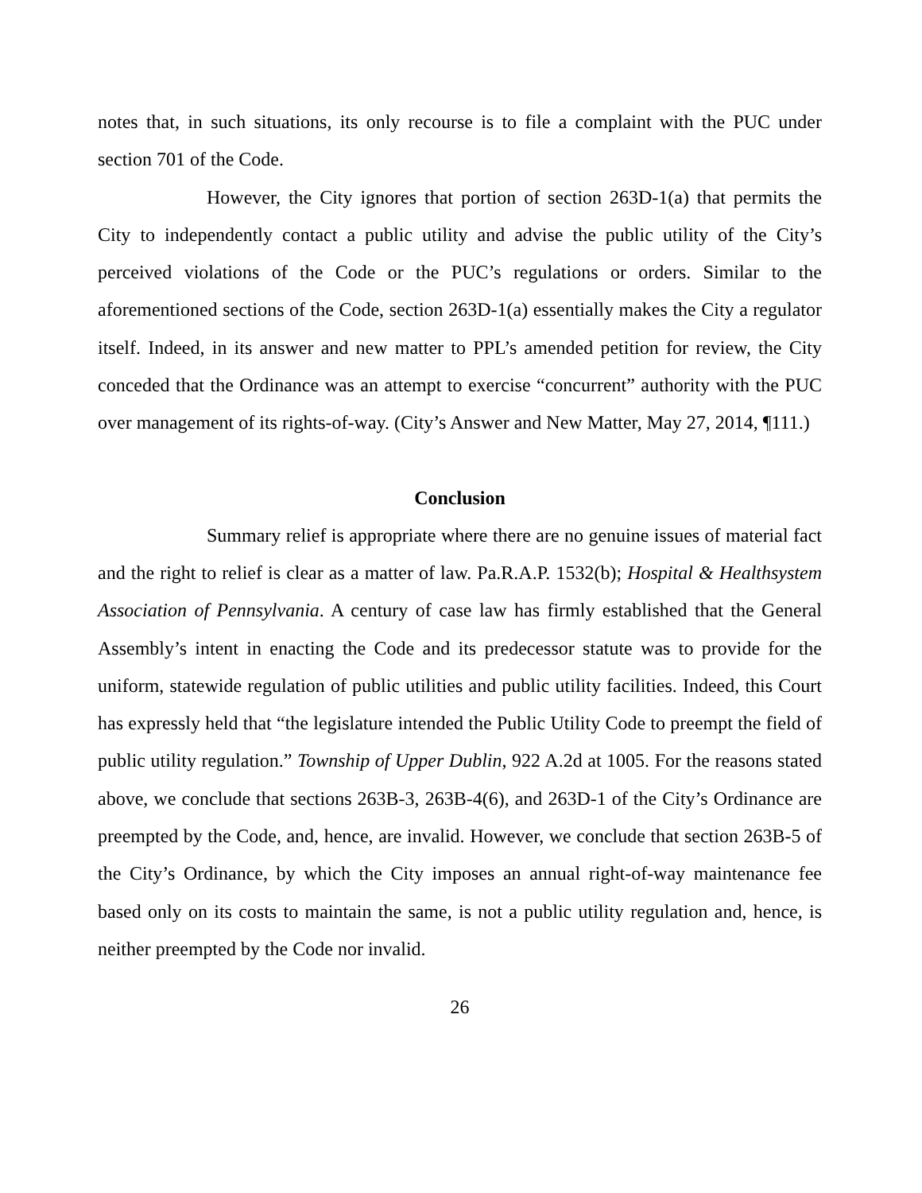notes that, in such situations, its only recourse is to file a complaint with the PUC under section 701 of the Code.
However, the City ignores that portion of section 263D-1(a) that permits the City to independently contact a public utility and advise the public utility of the City’s perceived violations of the Code or the PUC’s regulations or orders. Similar to the aforementioned sections of the Code, section 263D-1(a) essentially makes the City a regulator itself. Indeed, in its answer and new matter to PPL’s amended petition for review, the City conceded that the Ordinance was an attempt to exercise “concurrent” authority with the PUC over management of its rights-of-way. (City’s Answer and New Matter, May 27, 2014, ¶111.)
Conclusion
Summary relief is appropriate where there are no genuine issues of material fact and the right to relief is clear as a matter of law. Pa.R.A.P. 1532(b); Hospital & Healthsystem Association of Pennsylvania. A century of case law has firmly established that the General Assembly’s intent in enacting the Code and its predecessor statute was to provide for the uniform, statewide regulation of public utilities and public utility facilities. Indeed, this Court has expressly held that “the legislature intended the Public Utility Code to preempt the field of public utility regulation.” Township of Upper Dublin, 922 A.2d at 1005. For the reasons stated above, we conclude that sections 263B-3, 263B-4(6), and 263D-1 of the City’s Ordinance are preempted by the Code, and, hence, are invalid. However, we conclude that section 263B-5 of the City’s Ordinance, by which the City imposes an annual right-of-way maintenance fee based only on its costs to maintain the same, is not a public utility regulation and, hence, is neither preempted by the Code nor invalid.
26